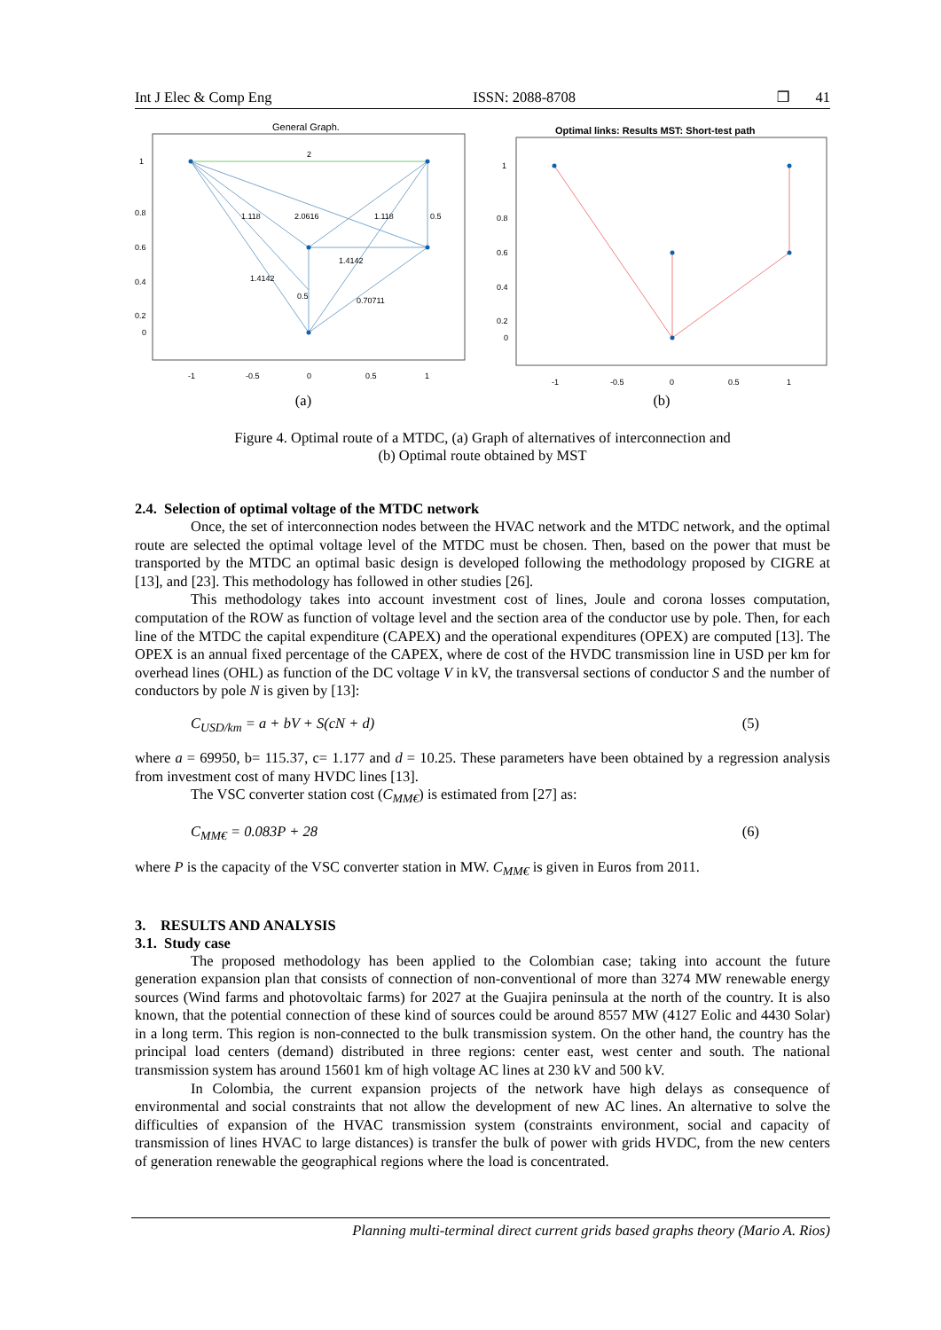Int J Elec & Comp Eng ISSN: 2088-8708 ❒ 41
General Graph.
1
0.8
0.6
0.4
0.2
0
-1
-0.5
0
0.5
1
2
2.0616
1.118
1.118
1.4142
1.4142
0.70711
0.5
0.5
(a)
Optimal links: Results MST: Short-test path
1
0.8
0.6
0.4
0.2
0
-1
-0.5
0
0.5
1
(b)
Figure 4. Optimal route of a MTDC, (a) Graph of alternatives of interconnection and
(b) Optimal route obtained by MST
2.4. Selection of optimal voltage of the MTDC network
Once, the set of interconnection nodes between the HVAC network and the MTDC network, and the optimal route are selected the optimal voltage level of the MTDC must be chosen. Then, based on the power that must be transported by the MTDC an optimal basic design is developed following the methodology proposed by CIGRE at [13], and [23]. This methodology has followed in other studies [26].
This methodology takes into account investment cost of lines, Joule and corona losses computation, computation of the ROW as function of voltage level and the section area of the conductor use by pole. Then, for each line of the MTDC the capital expenditure (CAPEX) and the operational expenditures (OPEX) are computed [13]. The OPEX is an annual fixed percentage of the CAPEX, where de cost of the HVDC transmission line in USD per km for overhead lines (OHL) as function of the DC voltage V in kV, the transversal sections of conductor S and the number of conductors by pole N is given by [13]:
C<sub>USD/km</sub> = a + bV + S(cN + d) (5)
where a = 69950, b= 115.37, c= 1.177 and d = 10.25. These parameters have been obtained by a regression analysis from investment cost of many HVDC lines [13].
The VSC converter station cost (C<sub>MM€</sub>) is estimated from [27] as:
C<sub>MM€</sub> = 0.083P + 28 (6)
where P is the capacity of the VSC converter station in MW. C<sub>MM€</sub> is given in Euros from 2011.
3. RESULTS AND ANALYSIS
3.1. Study case
The proposed methodology has been applied to the Colombian case; taking into account the future generation expansion plan that consists of connection of non-conventional of more than 3274 MW renewable energy sources (Wind farms and photovoltaic farms) for 2027 at the Guajira peninsula at the north of the country. It is also known, that the potential connection of these kind of sources could be around 8557 MW (4127 Eolic and 4430 Solar) in a long term. This region is non-connected to the bulk transmission system. On the other hand, the country has the principal load centers (demand) distributed in three regions: center east, west center and south. The national transmission system has around 15601 km of high voltage AC lines at 230 kV and 500 kV.
In Colombia, the current expansion projects of the network have high delays as consequence of environmental and social constraints that not allow the development of new AC lines. An alternative to solve the difficulties of expansion of the HVAC transmission system (constraints environment, social and capacity of transmission of lines HVAC to large distances) is transfer the bulk of power with grids HVDC, from the new centers of generation renewable the geographical regions where the load is concentrated.
Planning multi-terminal direct current grids based graphs theory (Mario A. Rios)